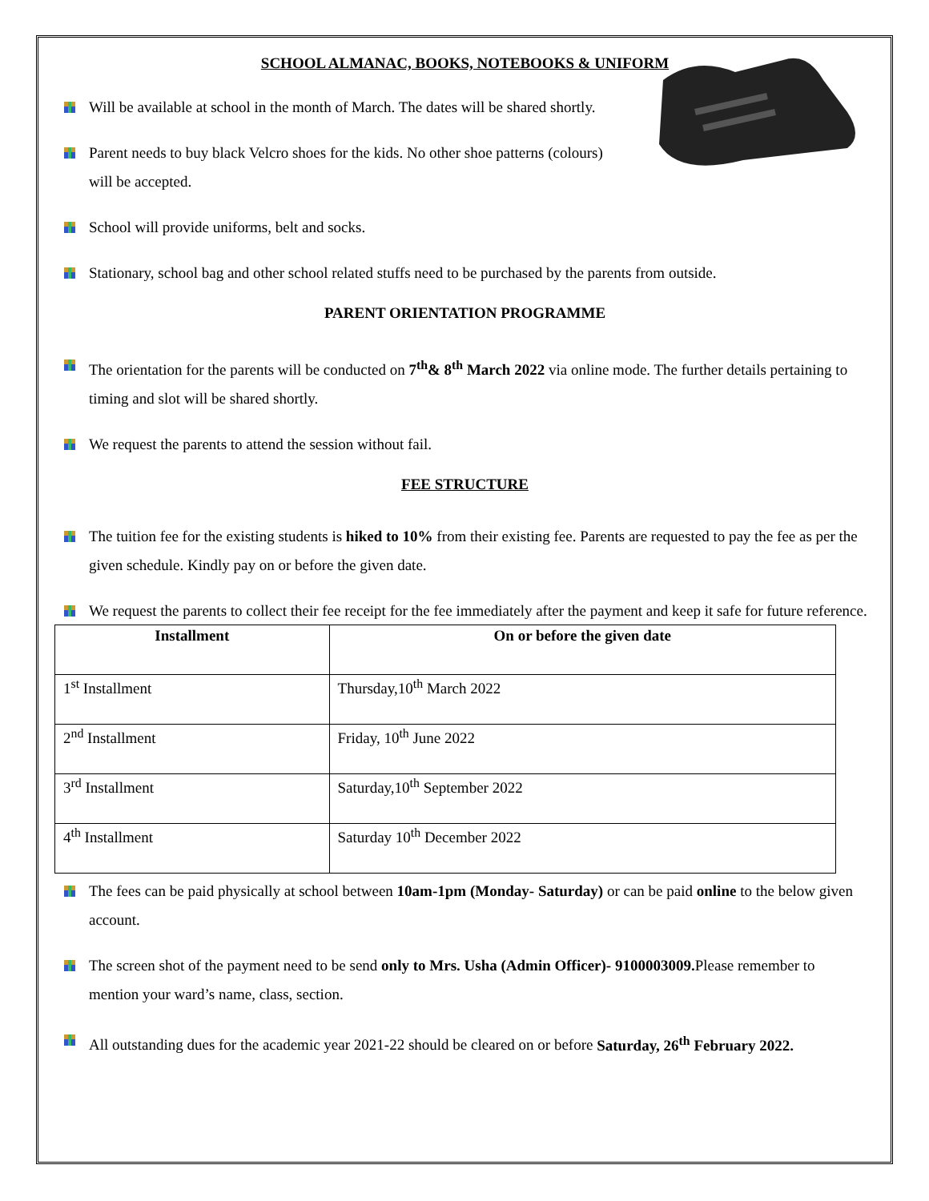SCHOOL ALMANAC, BOOKS, NOTEBOOKS & UNIFORM
Will be available at school in the month of March. The dates will be shared shortly.
Parent needs to buy black Velcro shoes for the kids. No other shoe patterns (colours) will be accepted.
School will provide uniforms, belt and socks.
Stationary, school bag and other school related stuffs need to be purchased by the parents from outside.
PARENT ORIENTATION PROGRAMME
The orientation for the parents will be conducted on 7<sup>th</sup>& 8<sup>th</sup> March 2022 via online mode. The further details pertaining to timing and slot will be shared shortly.
We request the parents to attend the session without fail.
FEE STRUCTURE
The tuition fee for the existing students is hiked to 10% from their existing fee. Parents are requested to pay the fee as per the given schedule. Kindly pay on or before the given date.
We request the parents to collect their fee receipt for the fee immediately after the payment and keep it safe for future reference.
| Installment | On or before the given date |
| --- | --- |
| 1<sup>st</sup> Installment | Thursday,10<sup>th</sup> March 2022 |
| 2<sup>nd</sup> Installment | Friday, 10<sup>th</sup> June 2022 |
| 3<sup>rd</sup> Installment | Saturday,10<sup>th</sup> September 2022 |
| 4<sup>th</sup> Installment | Saturday 10<sup>th</sup> December 2022 |
The fees can be paid physically at school between 10am-1pm (Monday- Saturday) or can be paid online to the below given account.
The screen shot of the payment need to be send only to Mrs. Usha (Admin Officer)- 9100003009. Please remember to mention your ward’s name, class, section.
All outstanding dues for the academic year 2021-22 should be cleared on or before Saturday, 26<sup>th</sup> February 2022.